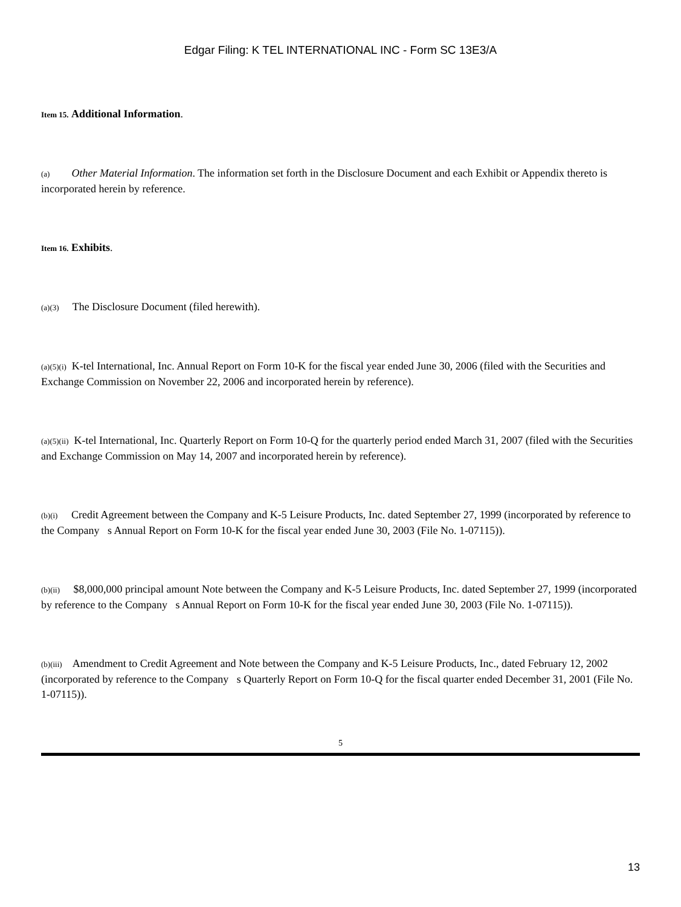Edgar Filing: K TEL INTERNATIONAL INC - Form SC 13E3/A
Item 15. Additional Information.
(a) Other Material Information. The information set forth in the Disclosure Document and each Exhibit or Appendix thereto is incorporated herein by reference.
Item 16. Exhibits.
(a)(3) The Disclosure Document (filed herewith).
(a)(5)(i) K-tel International, Inc. Annual Report on Form 10-K for the fiscal year ended June 30, 2006 (filed with the Securities and Exchange Commission on November 22, 2006 and incorporated herein by reference).
(a)(5)(ii) K-tel International, Inc. Quarterly Report on Form 10-Q for the quarterly period ended March 31, 2007 (filed with the Securities and Exchange Commission on May 14, 2007 and incorporated herein by reference).
(b)(i) Credit Agreement between the Company and K-5 Leisure Products, Inc. dated September 27, 1999 (incorporated by reference to the Company s Annual Report on Form 10-K for the fiscal year ended June 30, 2003 (File No. 1-07115)).
(b)(ii) $8,000,000 principal amount Note between the Company and K-5 Leisure Products, Inc. dated September 27, 1999 (incorporated by reference to the Company s Annual Report on Form 10-K for the fiscal year ended June 30, 2003 (File No. 1-07115)).
(b)(iii) Amendment to Credit Agreement and Note between the Company and K-5 Leisure Products, Inc., dated February 12, 2002 (incorporated by reference to the Company s Quarterly Report on Form 10-Q for the fiscal quarter ended December 31, 2001 (File No. 1-07115)).
5
13